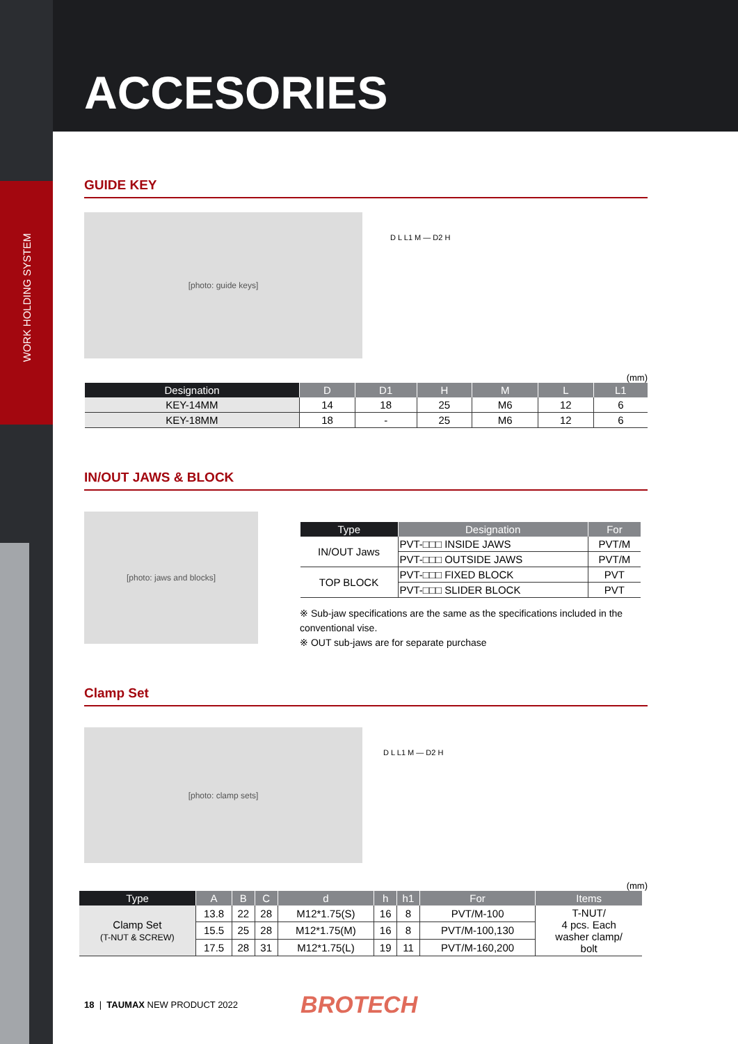WORK HOLDING SYSTEM
ACCESORIES
GUIDE KEY
[photo: guide keys]
D L L1 M — D2 H
(mm)
| Designation | D | D1 | H | M | L | L1 |
| --- | --- | --- | --- | --- | --- | --- |
| KEY-14MM | 14 | 18 | 25 | M6 | 12 | 6 |
| KEY-18MM | 18 | - | 25 | M6 | 12 | 6 |
IN/OUT JAWS & BLOCK
[photo: jaws and blocks]
| Type | Designation | For |
| --- | --- | --- |
| IN/OUT Jaws | PVT-□□□ INSIDE JAWS | PVT/M |
| | PVT-□□□ OUTSIDE JAWS | PVT/M |
| TOP BLOCK | PVT-□□□ FIXED BLOCK | PVT |
| | PVT-□□□ SLIDER BLOCK | PVT |
※ Sub-jaw specifications are the same as the specifications included in the conventional vise.
※ OUT sub-jaws are for separate purchase
Clamp Set
[photo: clamp sets]
D L L1 M — D2 H
(mm)
| Type | A | B | C | d | h | h1 | For | Items |
| --- | --- | --- | --- | --- | --- | --- | --- | --- |
| Clamp Set (T-NUT & SCREW) | 13.8 | 22 | 28 | M12*1.75(S) | 16 | 8 | PVT/M-100 | T-NUT/ 4 pcs. Each washer clamp/ bolt |
| | 15.5 | 25 | 28 | M12*1.75(M) | 16 | 8 | PVT/M-100,130 | |
| | 17.5 | 28 | 31 | M12*1.75(L) | 19 | 11 | PVT/M-160,200 | |
18 | TAUMAX NEW PRODUCT 2022 BROTECH